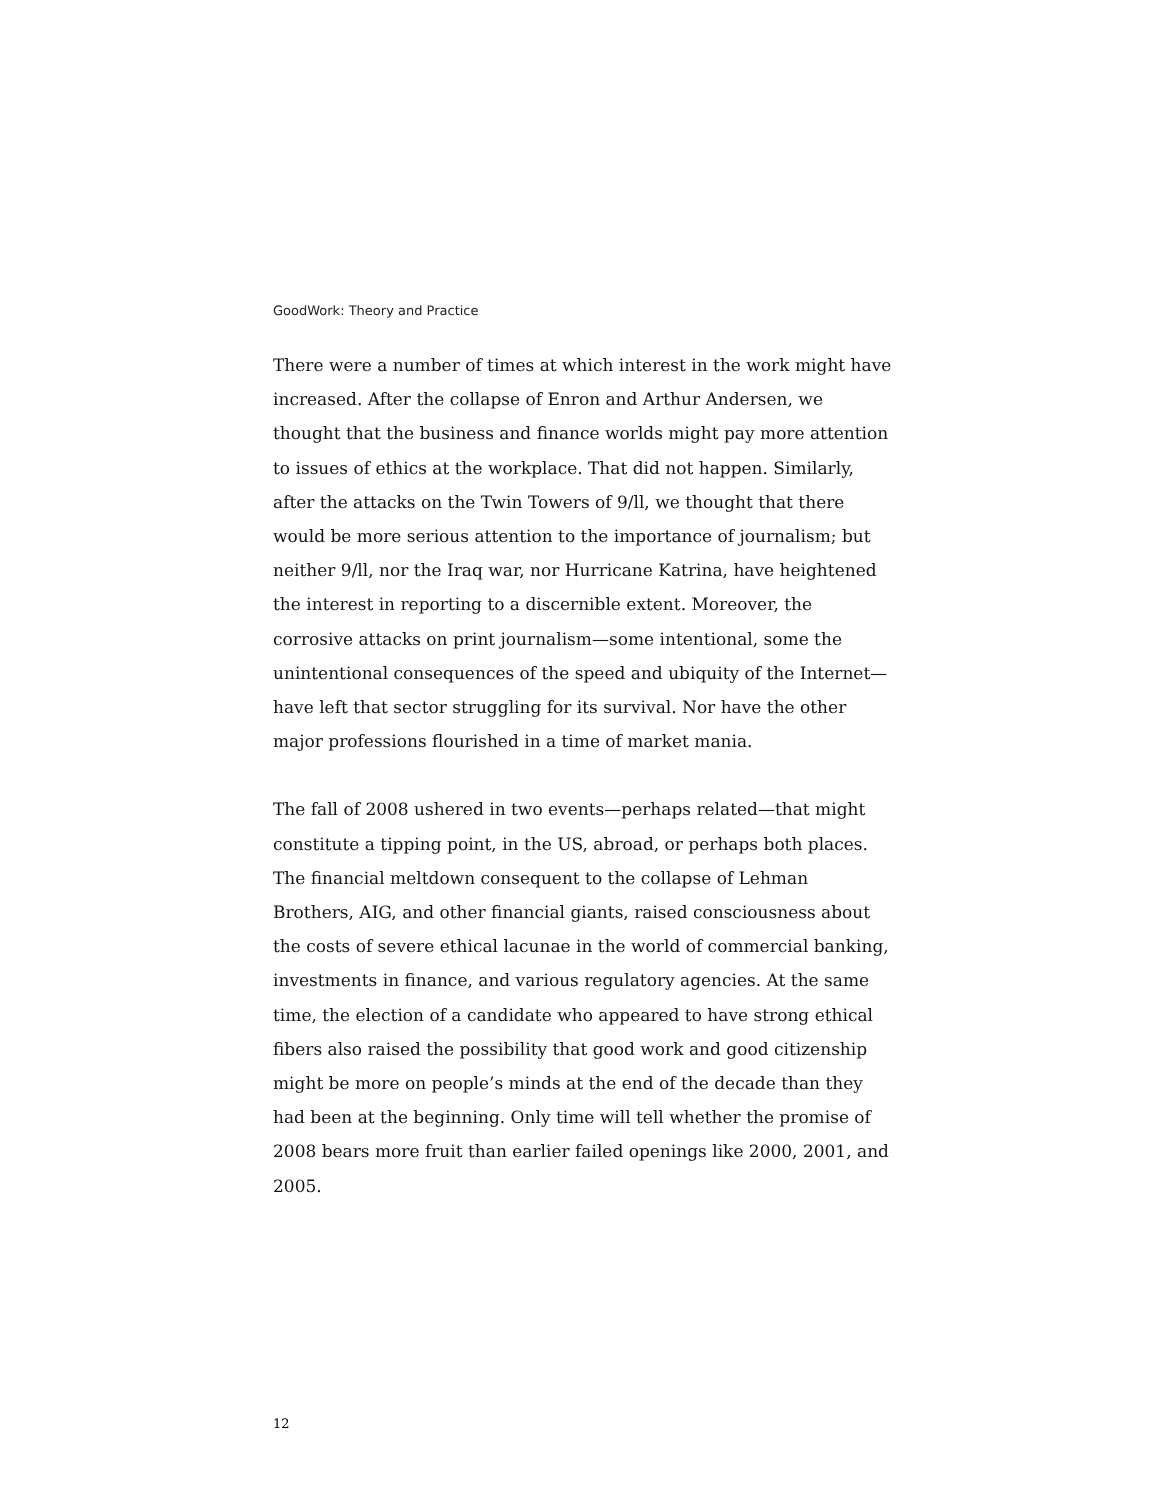GoodWork: Theory and Practice
There were a number of times at which interest in the work might have increased. After the collapse of Enron and Arthur Andersen, we thought that the business and finance worlds might pay more attention to issues of ethics at the workplace. That did not happen. Similarly, after the attacks on the Twin Towers of 9/ll, we thought that there would be more serious attention to the importance of journalism; but neither 9/ll, nor the Iraq war, nor Hurricane Katrina, have heightened the interest in reporting to a discernible extent. Moreover, the corrosive attacks on print journalism—some intentional, some the unintentional consequences of the speed and ubiquity of the Internet—have left that sector struggling for its survival. Nor have the other major professions flourished in a time of market mania.
The fall of 2008 ushered in two events—perhaps related—that might constitute a tipping point, in the US, abroad, or perhaps both places. The financial meltdown consequent to the collapse of Lehman Brothers, AIG, and other financial giants, raised consciousness about the costs of severe ethical lacunae in the world of commercial banking, investments in finance, and various regulatory agencies. At the same time, the election of a candidate who appeared to have strong ethical fibers also raised the possibility that good work and good citizenship might be more on people’s minds at the end of the decade than they had been at the beginning. Only time will tell whether the promise of 2008 bears more fruit than earlier failed openings like 2000, 2001, and 2005.
12